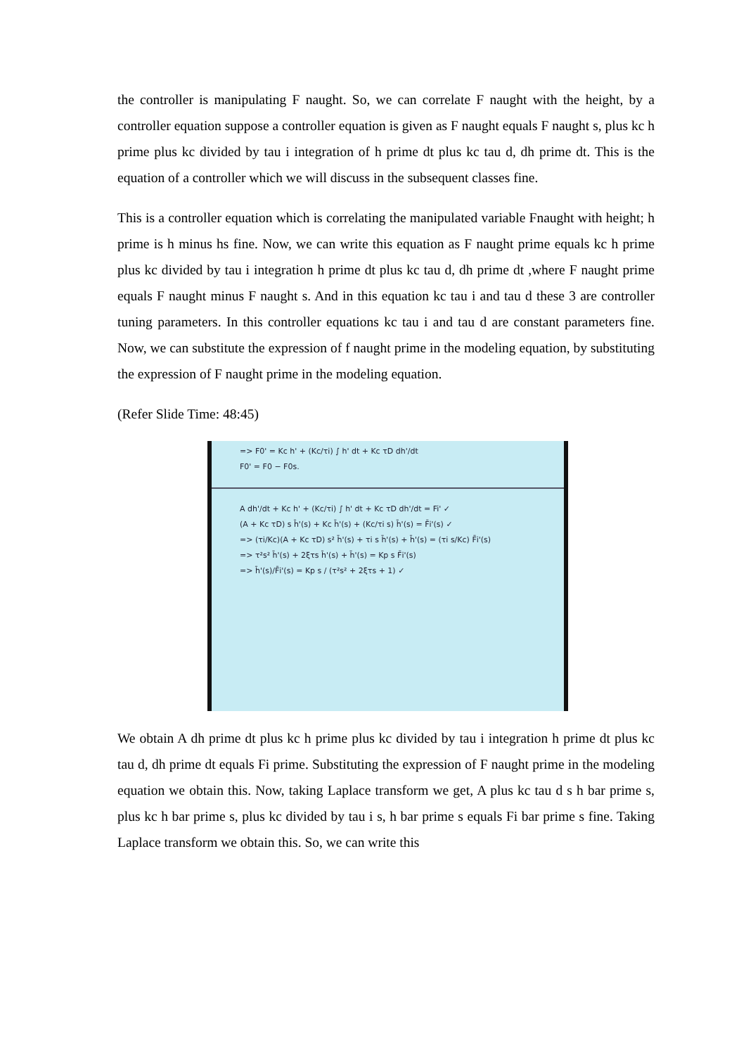the controller is manipulating F naught. So, we can correlate F naught with the height, by a controller equation suppose a controller equation is given as F naught equals F naught s, plus kc h prime plus kc divided by tau i integration of h prime dt plus kc tau d, dh prime dt. This is the equation of a controller which we will discuss in the subsequent classes fine.
This is a controller equation which is correlating the manipulated variable Fnaught with height; h prime is h minus hs fine. Now, we can write this equation as F naught prime equals kc h prime plus kc divided by tau i integration h prime dt plus kc tau d, dh prime dt ,where F naught prime equals F naught minus F naught s. And in this equation kc tau i and tau d these 3 are controller tuning parameters. In this controller equations kc tau i and tau d are constant parameters fine. Now, we can substitute the expression of f naught prime in the modeling equation, by substituting the expression of F naught prime in the modeling equation.
(Refer Slide Time: 48:45)
=> F0' = Kc h' + (Kc/τi) ∫ h' dt + Kc τD dh'/dt
F0' = F0 − F0s.
A dh'/dt + Kc h' + (Kc/τi) ∫ h' dt + Kc τD dh'/dt = Fi' ✓
(A + Kc τD) s h̄'(s) + Kc h̄'(s) + (Kc/τi s) h̄'(s) = F̄i'(s) ✓
=> (τi/Kc)(A + Kc τD) s² h̄'(s) + τi s h̄'(s) + h̄'(s) = (τi s/Kc) F̄i'(s)
=> τ²s² h̄'(s) + 2ξτs h̄'(s) + h̄'(s) = Kp s F̄i'(s)
=> h̄'(s)/F̄i'(s) = Kp s / (τ²s² + 2ξτs + 1) ✓
We obtain A dh prime dt plus kc h prime plus kc divided by tau i integration h prime dt plus kc tau d, dh prime dt equals Fi prime. Substituting the expression of F naught prime in the modeling equation we obtain this. Now, taking Laplace transform we get, A plus kc tau d s h bar prime s, plus kc h bar prime s, plus kc divided by tau i s, h bar prime s equals Fi bar prime s fine. Taking Laplace transform we obtain this. So, we can write this